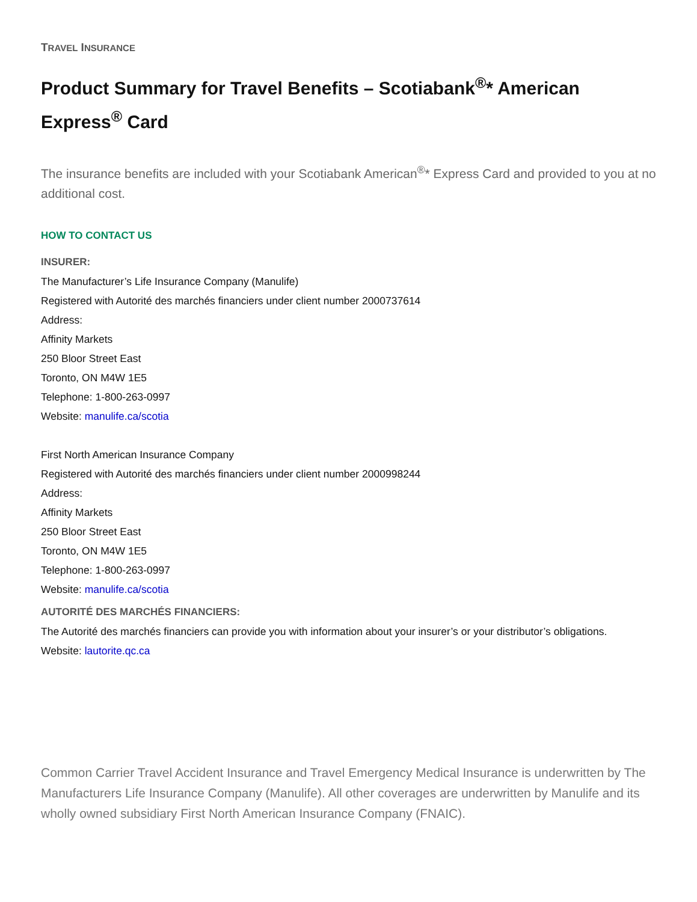TRAVEL INSURANCE
Product Summary for Travel Benefits – Scotiabank<sup>®</sup>* American Express<sup>®</sup> Card
The insurance benefits are included with your Scotiabank American<sup>®</sup>* Express Card and provided to you at no additional cost.
HOW TO CONTACT US
INSURER:
The Manufacturer’s Life Insurance Company (Manulife)
Registered with Autorité des marchés financiers under client number 2000737614
Address:
Affinity Markets
250 Bloor Street East
Toronto, ON M4W 1E5
Telephone: 1-800-263-0997
Website: manulife.ca/scotia
First North American Insurance Company
Registered with Autorité des marchés financiers under client number 2000998244
Address:
Affinity Markets
250 Bloor Street East
Toronto, ON M4W 1E5
Telephone: 1-800-263-0997
Website: manulife.ca/scotia
AUTORITÉ DES MARCHÉS FINANCIERS:
The Autorité des marchés financiers can provide you with information about your insurer’s or your distributor’s obligations.
Website: lautorite.qc.ca
Common Carrier Travel Accident Insurance and Travel Emergency Medical Insurance is underwritten by The Manufacturers Life Insurance Company (Manulife). All other coverages are underwritten by Manulife and its wholly owned subsidiary First North American Insurance Company (FNAIC).